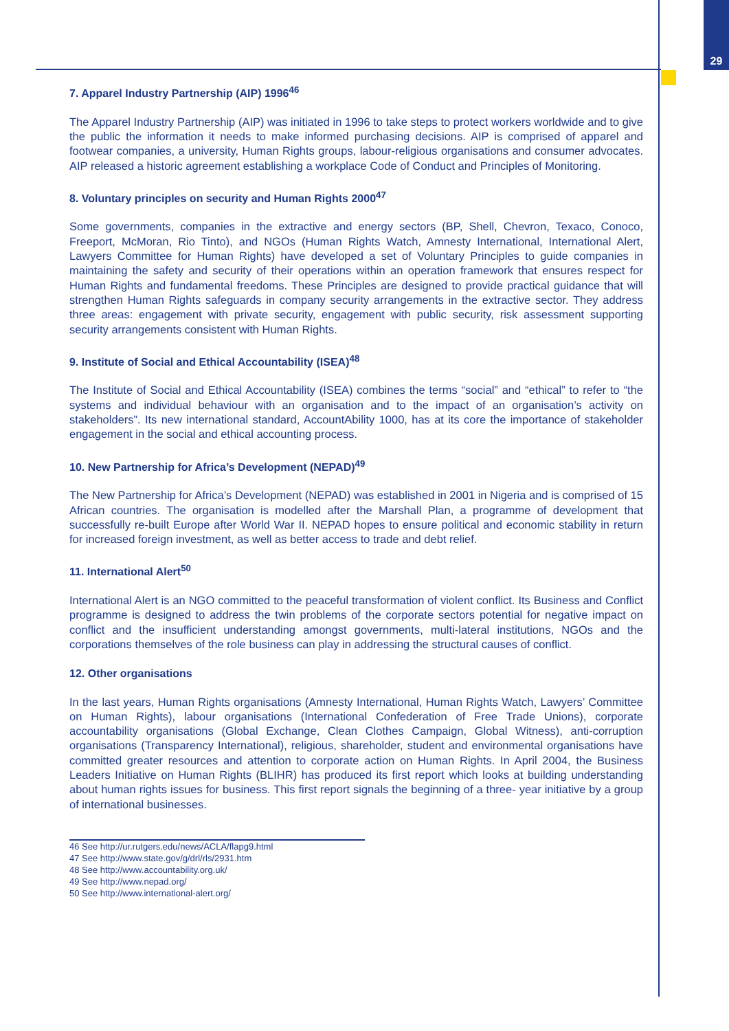29
7. Apparel Industry Partnership (AIP) 1996<sup>46</sup>
The Apparel Industry Partnership (AIP) was initiated in 1996 to take steps to protect workers worldwide and to give the public the information it needs to make informed purchasing decisions. AIP is comprised of apparel and footwear companies, a university, Human Rights groups, labour-religious organisations and consumer advocates. AIP released a historic agreement establishing a workplace Code of Conduct and Principles of Monitoring.
8. Voluntary principles on security and Human Rights 2000<sup>47</sup>
Some governments, companies in the extractive and energy sectors (BP, Shell, Chevron, Texaco, Conoco, Freeport, McMoran, Rio Tinto), and NGOs (Human Rights Watch, Amnesty International, International Alert, Lawyers Committee for Human Rights) have developed a set of Voluntary Principles to guide companies in maintaining the safety and security of their operations within an operation framework that ensures respect for Human Rights and fundamental freedoms. These Principles are designed to provide practical guidance that will strengthen Human Rights safeguards in company security arrangements in the extractive sector. They address three areas: engagement with private security, engagement with public security, risk assessment supporting security arrangements consistent with Human Rights.
9. Institute of Social and Ethical Accountability (ISEA)<sup>48</sup>
The Institute of Social and Ethical Accountability (ISEA) combines the terms “social” and “ethical” to refer to “the systems and individual behaviour with an organisation and to the impact of an organisation’s activity on stakeholders”. Its new international standard, AccountAbility 1000, has at its core the importance of stakeholder engagement in the social and ethical accounting process.
10. New Partnership for Africa’s Development (NEPAD)<sup>49</sup>
The New Partnership for Africa’s Development (NEPAD) was established in 2001 in Nigeria and is comprised of 15 African countries. The organisation is modelled after the Marshall Plan, a programme of development that successfully re-built Europe after World War II. NEPAD hopes to ensure political and economic stability in return for increased foreign investment, as well as better access to trade and debt relief.
11. International Alert<sup>50</sup>
International Alert is an NGO committed to the peaceful transformation of violent conflict. Its Business and Conflict programme is designed to address the twin problems of the corporate sectors potential for negative impact on conflict and the insufficient understanding amongst governments, multi-lateral institutions, NGOs and the corporations themselves of the role business can play in addressing the structural causes of conflict.
12. Other organisations
In the last years, Human Rights organisations (Amnesty International, Human Rights Watch, Lawyers’ Committee on Human Rights), labour organisations (International Confederation of Free Trade Unions), corporate accountability organisations (Global Exchange, Clean Clothes Campaign, Global Witness), anti-corruption organisations (Transparency International), religious, shareholder, student and environmental organisations have committed greater resources and attention to corporate action on Human Rights. In April 2004, the Business Leaders Initiative on Human Rights (BLIHR) has produced its first report which looks at building understanding about human rights issues for business. This first report signals the beginning of a three- year initiative by a group of international businesses.
46 See http://ur.rutgers.edu/news/ACLA/flapg9.html
47 See http://www.state.gov/g/drl/rls/2931.htm
48 See http://www.accountability.org.uk/
49 See http://www.nepad.org/
50 See http://www.international-alert.org/